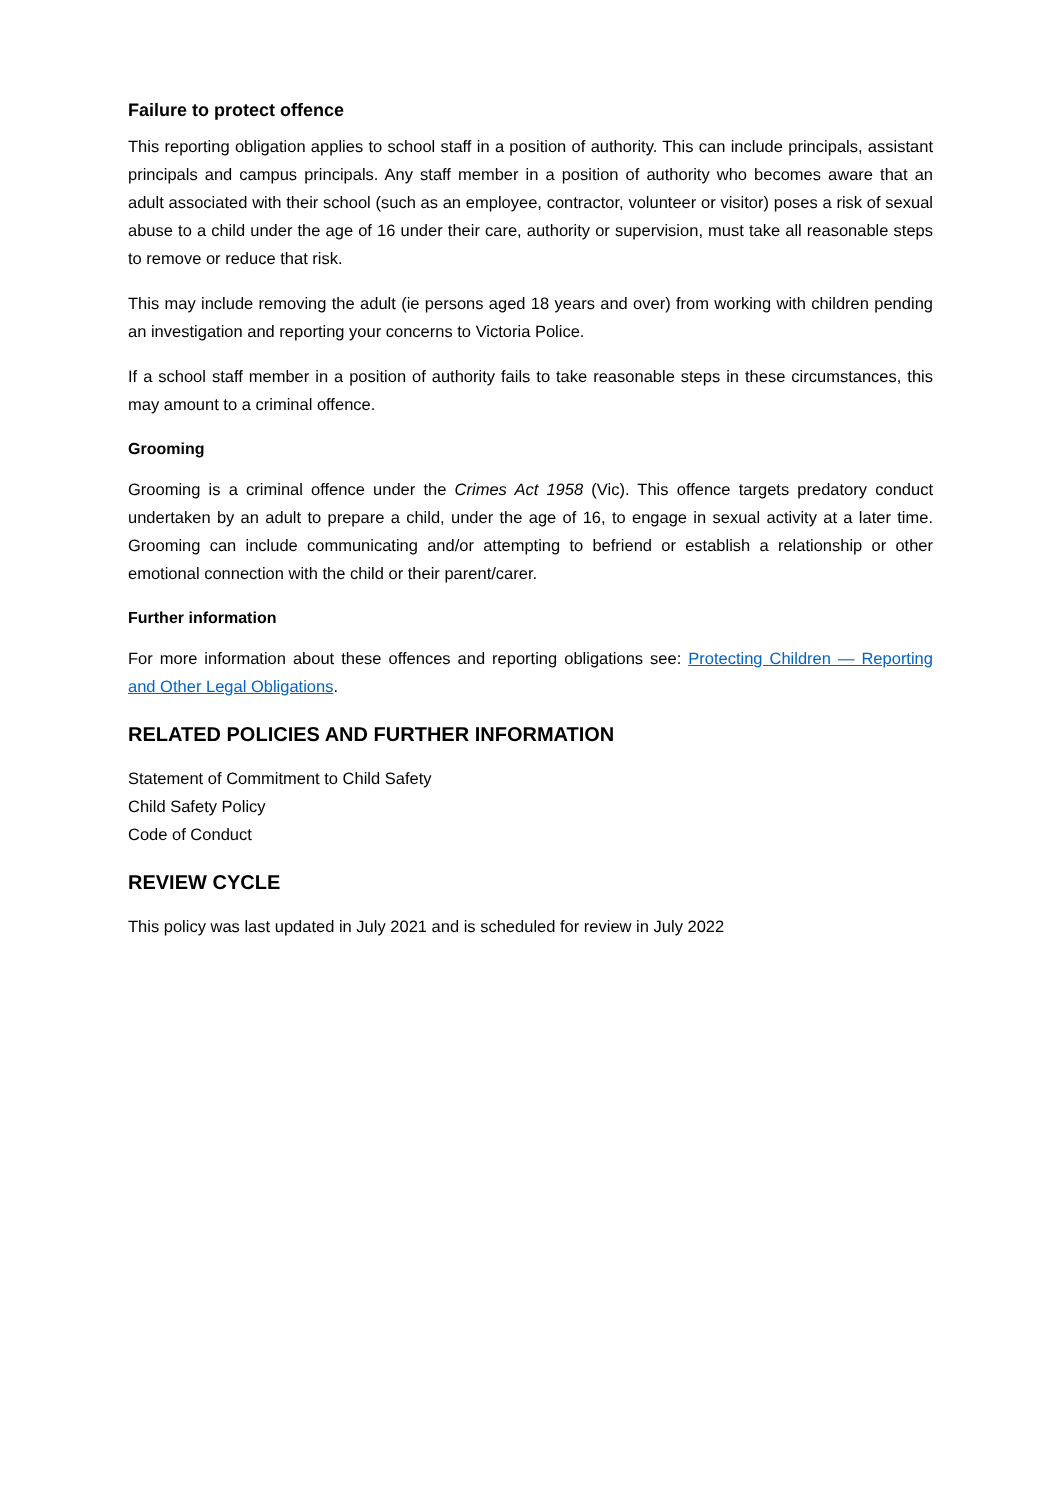Failure to protect offence
This reporting obligation applies to school staff in a position of authority. This can include principals, assistant principals and campus principals. Any staff member in a position of authority who becomes aware that an adult associated with their school (such as an employee, contractor, volunteer or visitor) poses a risk of sexual abuse to a child under the age of 16 under their care, authority or supervision, must take all reasonable steps to remove or reduce that risk.
This may include removing the adult (ie persons aged 18 years and over) from working with children pending an investigation and reporting your concerns to Victoria Police.
If a school staff member in a position of authority fails to take reasonable steps in these circumstances, this may amount to a criminal offence.
Grooming
Grooming is a criminal offence under the Crimes Act 1958 (Vic). This offence targets predatory conduct undertaken by an adult to prepare a child, under the age of 16, to engage in sexual activity at a later time. Grooming can include communicating and/or attempting to befriend or establish a relationship or other emotional connection with the child or their parent/carer.
Further information
For more information about these offences and reporting obligations see: Protecting Children — Reporting and Other Legal Obligations.
RELATED POLICIES AND FURTHER INFORMATION
Statement of Commitment to Child Safety
Child Safety Policy
Code of Conduct
REVIEW CYCLE
This policy was last updated in July 2021 and is scheduled for review in July 2022